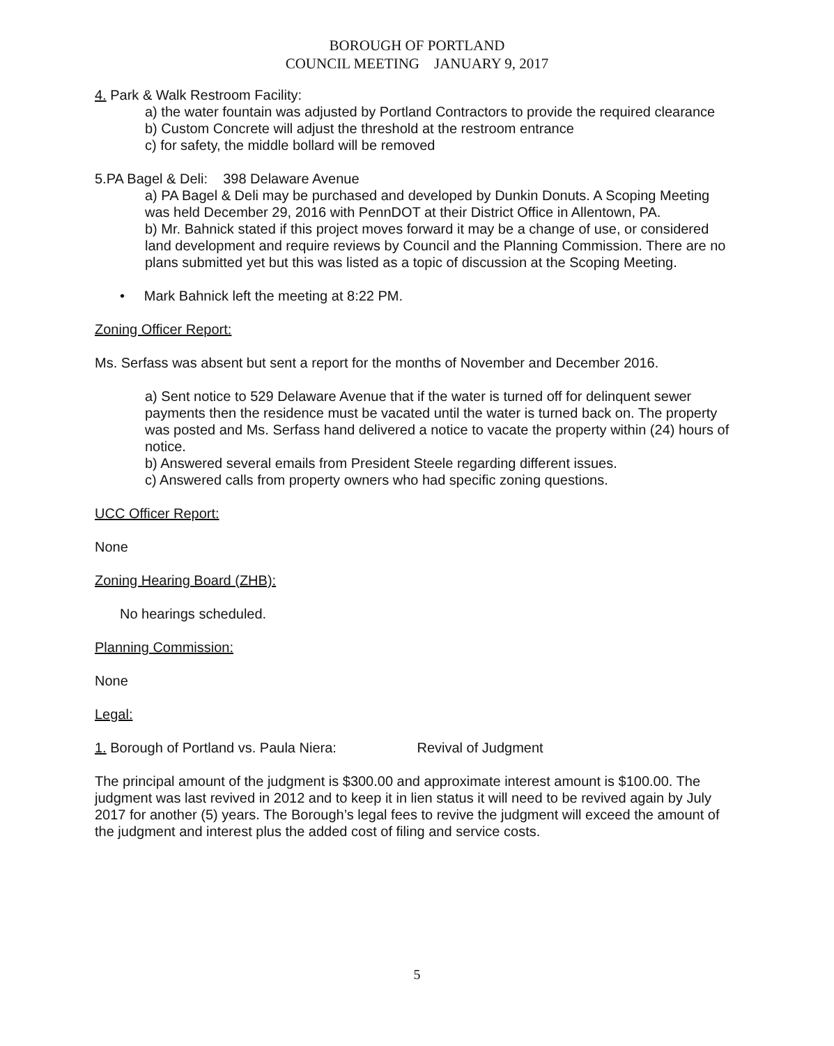BOROUGH OF PORTLAND
COUNCIL MEETING JANUARY 9, 2017
4. Park & Walk Restroom Facility:
a) the water fountain was adjusted by Portland Contractors to provide the required clearance
b) Custom Concrete will adjust the threshold at the restroom entrance
c) for safety, the middle bollard will be removed
5.PA Bagel & Deli: 398 Delaware Avenue
a) PA Bagel & Deli may be purchased and developed by Dunkin Donuts. A Scoping Meeting was held December 29, 2016 with PennDOT at their District Office in Allentown, PA.
b) Mr. Bahnick stated if this project moves forward it may be a change of use, or considered land development and require reviews by Council and the Planning Commission. There are no plans submitted yet but this was listed as a topic of discussion at the Scoping Meeting.
• Mark Bahnick left the meeting at 8:22 PM.
Zoning Officer Report:
Ms. Serfass was absent but sent a report for the months of November and December 2016.
a) Sent notice to 529 Delaware Avenue that if the water is turned off for delinquent sewer payments then the residence must be vacated until the water is turned back on. The property was posted and Ms. Serfass hand delivered a notice to vacate the property within (24) hours of notice.
b) Answered several emails from President Steele regarding different issues.
c) Answered calls from property owners who had specific zoning questions.
UCC Officer Report:
None
Zoning Hearing Board (ZHB):
No hearings scheduled.
Planning Commission:
None
Legal:
1. Borough of Portland vs. Paula Niera: Revival of Judgment
The principal amount of the judgment is $300.00 and approximate interest amount is $100.00. The judgment was last revived in 2012 and to keep it in lien status it will need to be revived again by July 2017 for another (5) years. The Borough’s legal fees to revive the judgment will exceed the amount of the judgment and interest plus the added cost of filing and service costs.
5